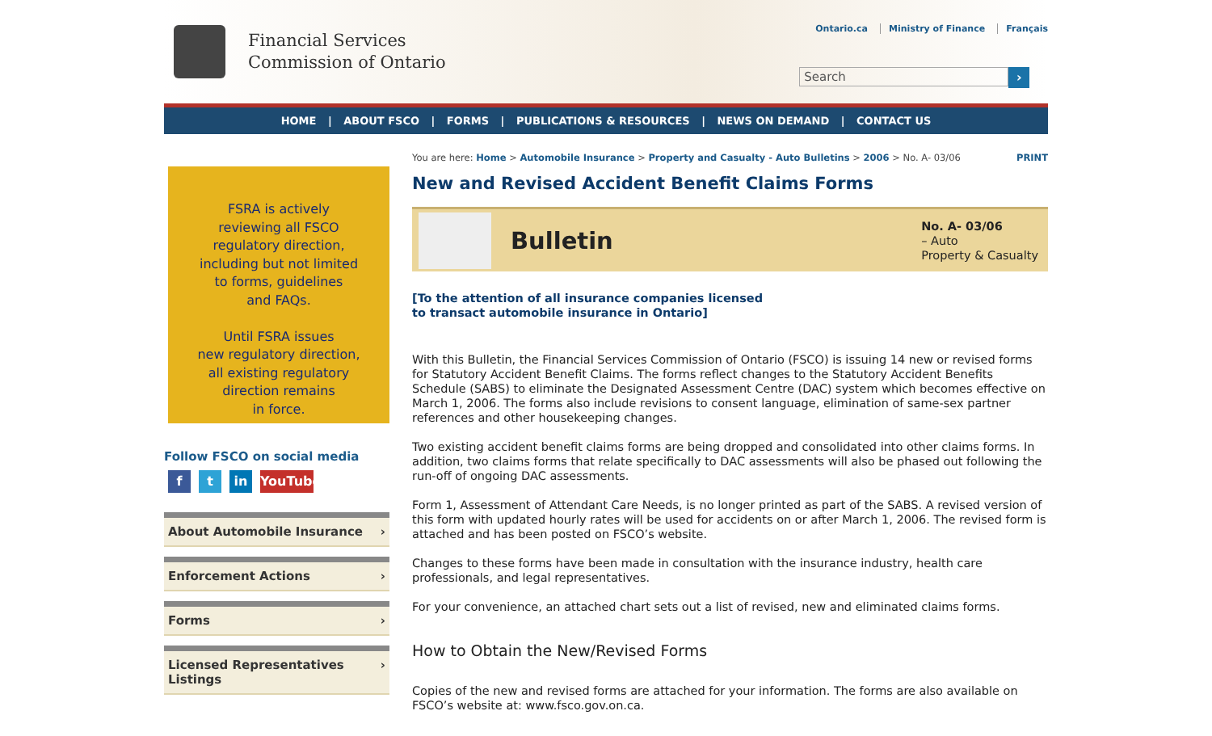Financial Services
Commission of Ontario
Ontario.ca Ministry of Finance Français
Search ›
HOME | ABOUT FSCO | FORMS | PUBLICATIONS & RESOURCES | NEWS ON DEMAND | CONTACT US
FSRA is actively
reviewing all FSCO
regulatory direction,
including but not limited
to forms, guidelines
and FAQs.
Until FSRA issues
new regulatory direction,
all existing regulatory
direction remains
in force.
Follow FSCO on social media
f t in YouTube
About Automobile Insurance ›
Enforcement Actions ›
Forms ›
Licensed Representatives
Listings ›
You are here: Home > Automobile Insurance > Property and Casualty - Auto Bulletins > 2006 > No. A- 03/06
PRINT
New and Revised Accident Benefit Claims Forms
Bulletin
No. A- 03/06
– Auto
Property & Casualty
[To the attention of all insurance companies licensed
to transact automobile insurance in Ontario]
With this Bulletin, the Financial Services Commission of Ontario (FSCO) is issuing 14 new or revised forms for Statutory Accident Benefit Claims. The forms reflect changes to the Statutory Accident Benefits Schedule (SABS) to eliminate the Designated Assessment Centre (DAC) system which becomes effective on March 1, 2006. The forms also include revisions to consent language, elimination of same-sex partner references and other housekeeping changes.
Two existing accident benefit claims forms are being dropped and consolidated into other claims forms. In addition, two claims forms that relate specifically to DAC assessments will also be phased out following the run-off of ongoing DAC assessments.
Form 1, Assessment of Attendant Care Needs, is no longer printed as part of the SABS. A revised version of this form with updated hourly rates will be used for accidents on or after March 1, 2006. The revised form is attached and has been posted on FSCO’s website.
Changes to these forms have been made in consultation with the insurance industry, health care professionals, and legal representatives.
For your convenience, an attached chart sets out a list of revised, new and eliminated claims forms.
How to Obtain the New/Revised Forms
Copies of the new and revised forms are attached for your information. The forms are also available on FSCO’s website at: www.fsco.gov.on.ca.